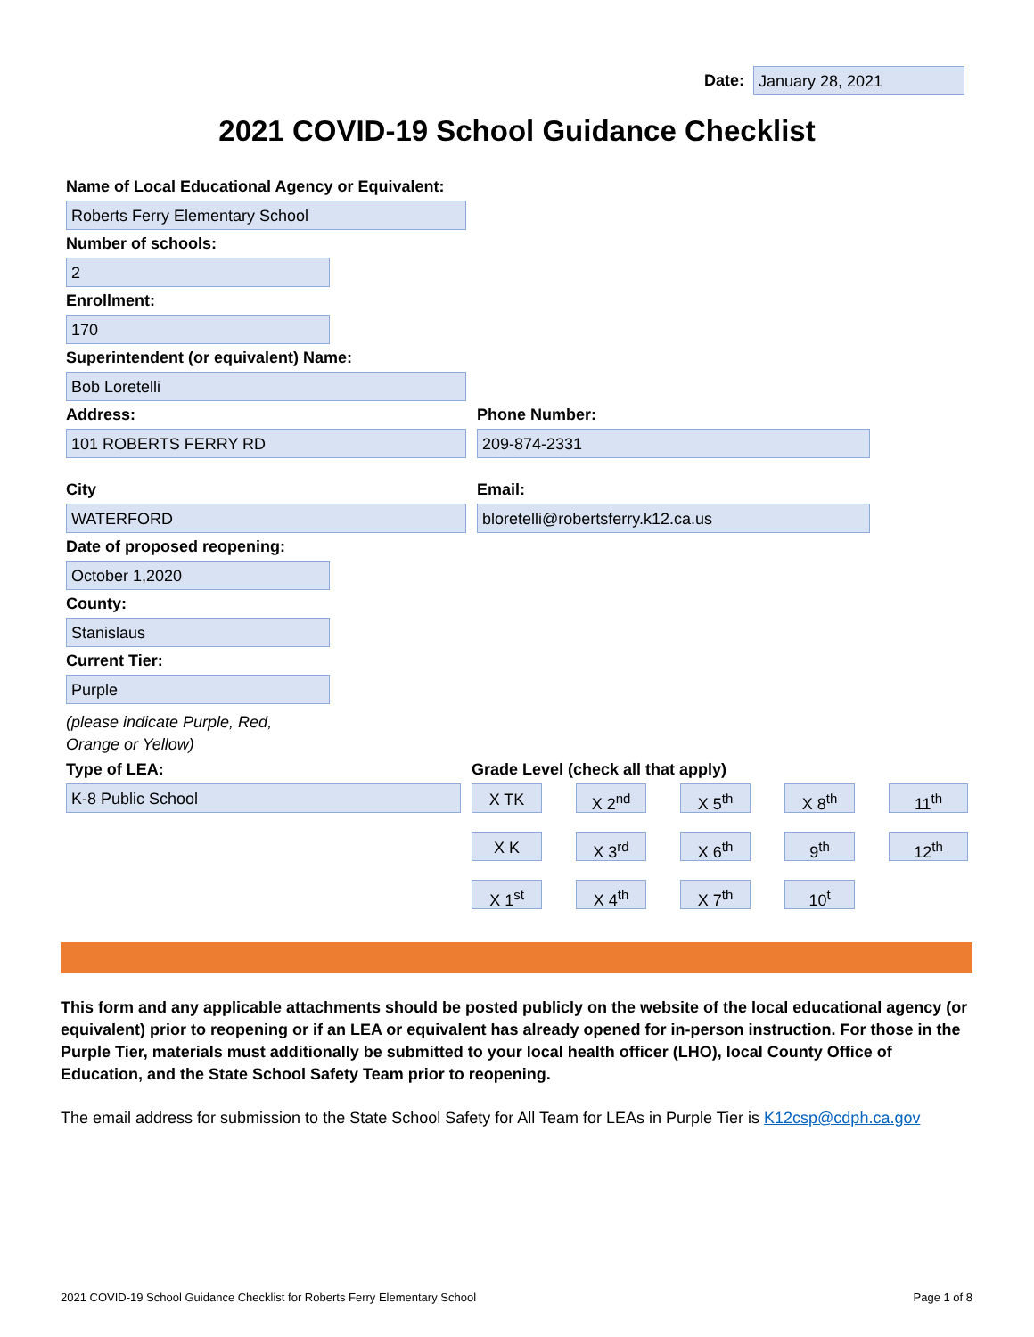Date:
January 28, 2021
2021 COVID-19 School Guidance Checklist
Name of Local Educational Agency or Equivalent:
Roberts Ferry Elementary School
Number of schools:
2
Enrollment:
170
Superintendent (or equivalent) Name:
Bob Loretelli
Address:
101 ROBERTS FERRY RD
Phone Number:
209-874-2331
City
WATERFORD
Email:
bloretelli@robertsferry.k12.ca.us
Date of proposed reopening:
October 1,2020
County:
Stanislaus
Current Tier:
Purple
(please indicate Purple, Red,
Orange or Yellow)
Type of LEA:
K-8 Public School
Grade Level (check all that apply)
X TK X 2<sup>nd</sup> X 5<sup>th</sup> X 8<sup>th</sup> 11<sup>th</sup>
X K X 3<sup>rd</sup> X 6<sup>th</sup> 9<sup>th</sup> 12<sup>th</sup>
X 1<sup>st</sup> X 4<sup>th</sup> X 7<sup>th</sup> 10<sup>t</sup>
This form and any applicable attachments should be posted publicly on the website of the local educational agency (or equivalent) prior to reopening or if an LEA or equivalent has already opened for in-person instruction. For those in the Purple Tier, materials must additionally be submitted to your local health officer (LHO), local County Office of Education, and the State School Safety Team prior to reopening.
The email address for submission to the State School Safety for All Team for LEAs in Purple Tier is K12csp@cdph.ca.gov
2021 COVID-19 School Guidance Checklist for Roberts Ferry Elementary School Page 1 of 8